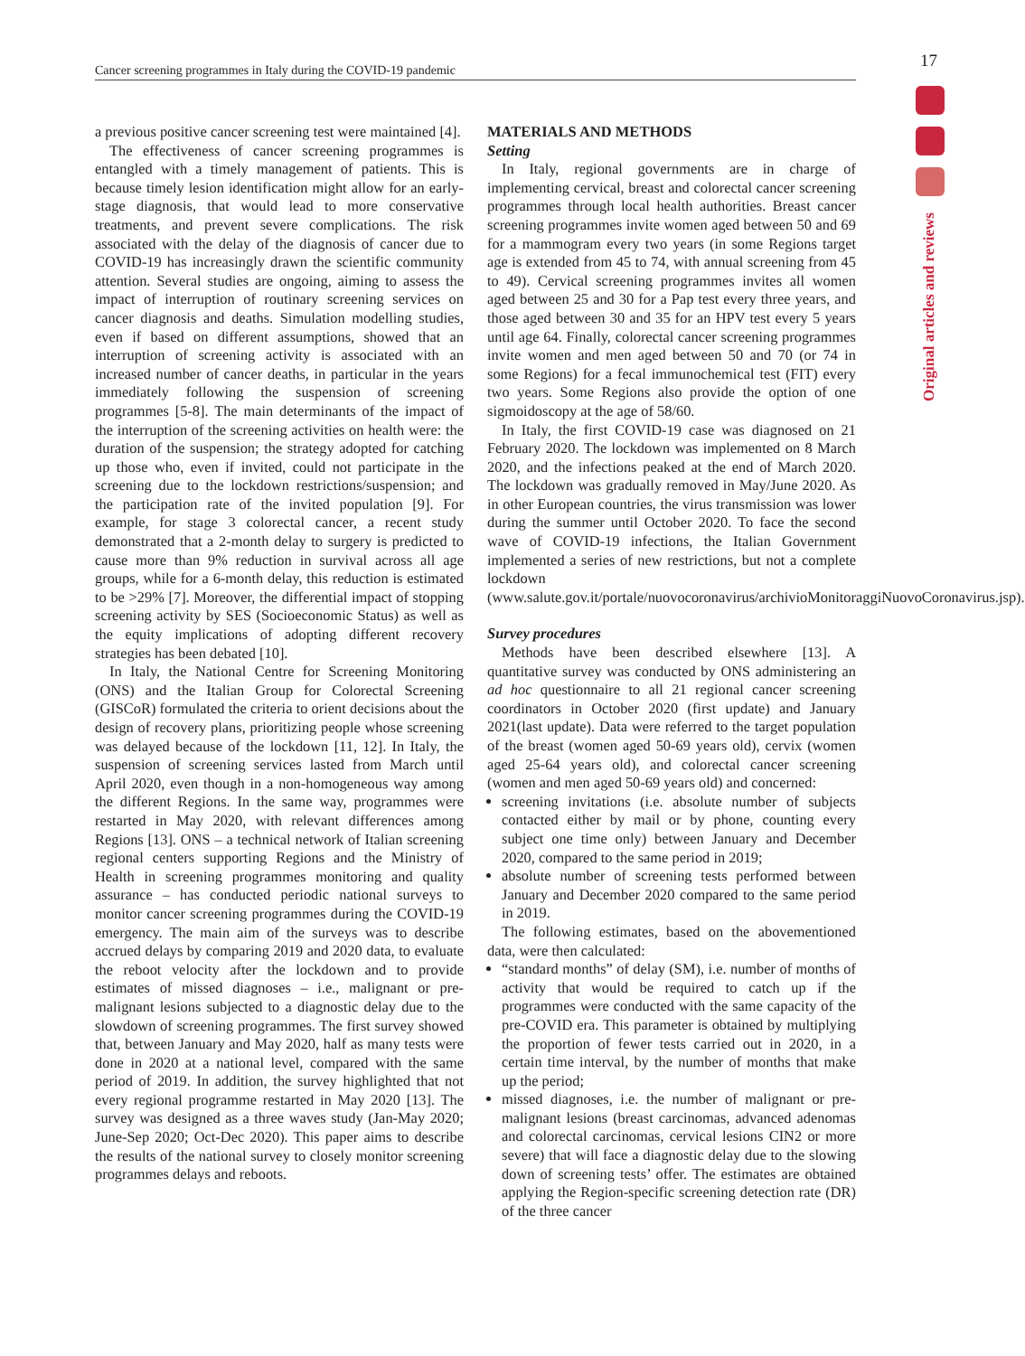Cancer screening programmes in Italy during the COVID-19 pandemic 17
Original articles and reviews
a previous positive cancer screening test were maintained [4].
The effectiveness of cancer screening programmes is entangled with a timely management of patients. This is because timely lesion identification might allow for an early-stage diagnosis, that would lead to more conservative treatments, and prevent severe complications. The risk associated with the delay of the diagnosis of cancer due to COVID-19 has increasingly drawn the scientific community attention. Several studies are ongoing, aiming to assess the impact of interruption of routinary screening services on cancer diagnosis and deaths. Simulation modelling studies, even if based on different assumptions, showed that an interruption of screening activity is associated with an increased number of cancer deaths, in particular in the years immediately following the suspension of screening programmes [5-8]. The main determinants of the impact of the interruption of the screening activities on health were: the duration of the suspension; the strategy adopted for catching up those who, even if invited, could not participate in the screening due to the lockdown restrictions/suspension; and the participation rate of the invited population [9]. For example, for stage 3 colorectal cancer, a recent study demonstrated that a 2-month delay to surgery is predicted to cause more than 9% reduction in survival across all age groups, while for a 6-month delay, this reduction is estimated to be >29% [7]. Moreover, the differential impact of stopping screening activity by SES (Socioeconomic Status) as well as the equity implications of adopting different recovery strategies has been debated [10].
In Italy, the National Centre for Screening Monitoring (ONS) and the Italian Group for Colorectal Screening (GISCoR) formulated the criteria to orient decisions about the design of recovery plans, prioritizing people whose screening was delayed because of the lockdown [11, 12]. In Italy, the suspension of screening services lasted from March until April 2020, even though in a non-homogeneous way among the different Regions. In the same way, programmes were restarted in May 2020, with relevant differences among Regions [13]. ONS – a technical network of Italian screening regional centers supporting Regions and the Ministry of Health in screening programmes monitoring and quality assurance – has conducted periodic national surveys to monitor cancer screening programmes during the COVID-19 emergency. The main aim of the surveys was to describe accrued delays by comparing 2019 and 2020 data, to evaluate the reboot velocity after the lockdown and to provide estimates of missed diagnoses – i.e., malignant or pre-malignant lesions subjected to a diagnostic delay due to the slowdown of screening programmes. The first survey showed that, between January and May 2020, half as many tests were done in 2020 at a national level, compared with the same period of 2019. In addition, the survey highlighted that not every regional programme restarted in May 2020 [13]. The survey was designed as a three waves study (Jan-May 2020; June-Sep 2020; Oct-Dec 2020). This paper aims to describe the results of the national survey to closely monitor screening programmes delays and reboots.
MATERIALS AND METHODS
Setting
In Italy, regional governments are in charge of implementing cervical, breast and colorectal cancer screening programmes through local health authorities. Breast cancer screening programmes invite women aged between 50 and 69 for a mammogram every two years (in some Regions target age is extended from 45 to 74, with annual screening from 45 to 49). Cervical screening programmes invites all women aged between 25 and 30 for a Pap test every three years, and those aged between 30 and 35 for an HPV test every 5 years until age 64. Finally, colorectal cancer screening programmes invite women and men aged between 50 and 70 (or 74 in some Regions) for a fecal immunochemical test (FIT) every two years. Some Regions also provide the option of one sigmoidoscopy at the age of 58/60.
In Italy, the first COVID-19 case was diagnosed on 21 February 2020. The lockdown was implemented on 8 March 2020, and the infections peaked at the end of March 2020. The lockdown was gradually removed in May/June 2020. As in other European countries, the virus transmission was lower during the summer until October 2020. To face the second wave of COVID-19 infections, the Italian Government implemented a series of new restrictions, but not a complete lockdown (www.salute.gov.it/portale/nuovocoronavirus/archivioMonitoraggiNuovoCoronavirus.jsp).
Survey procedures
Methods have been described elsewhere [13]. A quantitative survey was conducted by ONS administering an ad hoc questionnaire to all 21 regional cancer screening coordinators in October 2020 (first update) and January 2021(last update). Data were referred to the target population of the breast (women aged 50-69 years old), cervix (women aged 25-64 years old), and colorectal cancer screening (women and men aged 50-69 years old) and concerned:
screening invitations (i.e. absolute number of subjects contacted either by mail or by phone, counting every subject one time only) between January and December 2020, compared to the same period in 2019;
absolute number of screening tests performed between January and December 2020 compared to the same period in 2019.
The following estimates, based on the abovementioned data, were then calculated:
“standard months” of delay (SM), i.e. number of months of activity that would be required to catch up if the programmes were conducted with the same capacity of the pre-COVID era. This parameter is obtained by multiplying the proportion of fewer tests carried out in 2020, in a certain time interval, by the number of months that make up the period;
missed diagnoses, i.e. the number of malignant or pre-malignant lesions (breast carcinomas, advanced adenomas and colorectal carcinomas, cervical lesions CIN2 or more severe) that will face a diagnostic delay due to the slowing down of screening tests’ offer. The estimates are obtained applying the Region-specific screening detection rate (DR) of the three cancer